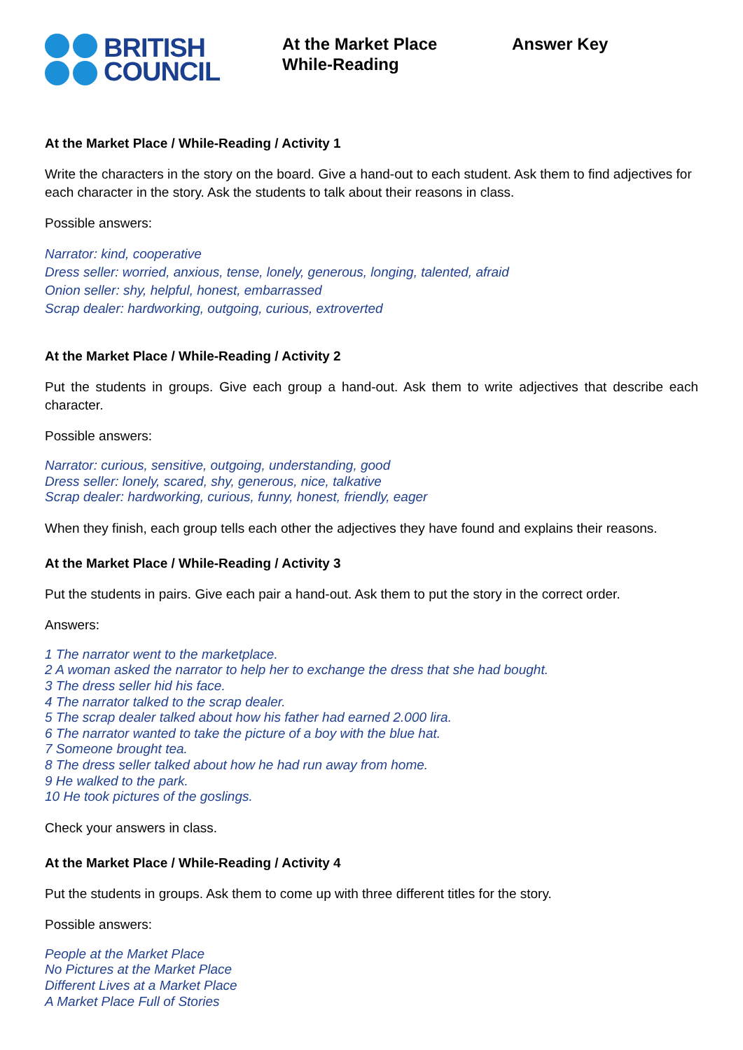BRITISH
COUNCIL
At the Market Place
While-Reading
Answer Key
At the Market Place / While-Reading / Activity 1
Write the characters in the story on the board. Give a hand-out to each student. Ask them to find adjectives for each character in the story. Ask the students to talk about their reasons in class.
Possible answers:
Narrator: kind, cooperative
Dress seller: worried, anxious, tense, lonely, generous, longing, talented, afraid
Onion seller: shy, helpful, honest, embarrassed
Scrap dealer: hardworking, outgoing, curious, extroverted
At the Market Place / While-Reading / Activity 2
Put the students in groups. Give each group a hand-out. Ask them to write adjectives that describe each character.
Possible answers:
Narrator: curious, sensitive, outgoing, understanding, good
Dress seller: lonely, scared, shy, generous, nice, talkative
Scrap dealer: hardworking, curious, funny, honest, friendly, eager
When they finish, each group tells each other the adjectives they have found and explains their reasons.
At the Market Place / While-Reading / Activity 3
Put the students in pairs. Give each pair a hand-out. Ask them to put the story in the correct order.
Answers:
1 The narrator went to the marketplace.
2 A woman asked the narrator to help her to exchange the dress that she had bought.
3 The dress seller hid his face.
4 The narrator talked to the scrap dealer.
5 The scrap dealer talked about how his father had earned 2.000 lira.
6 The narrator wanted to take the picture of a boy with the blue hat.
7 Someone brought tea.
8 The dress seller talked about how he had run away from home.
9 He walked to the park.
10 He took pictures of the goslings.
Check your answers in class.
At the Market Place / While-Reading / Activity 4
Put the students in groups. Ask them to come up with three different titles for the story.
Possible answers:
People at the Market Place
No Pictures at the Market Place
Different Lives at a Market Place
A Market Place Full of Stories